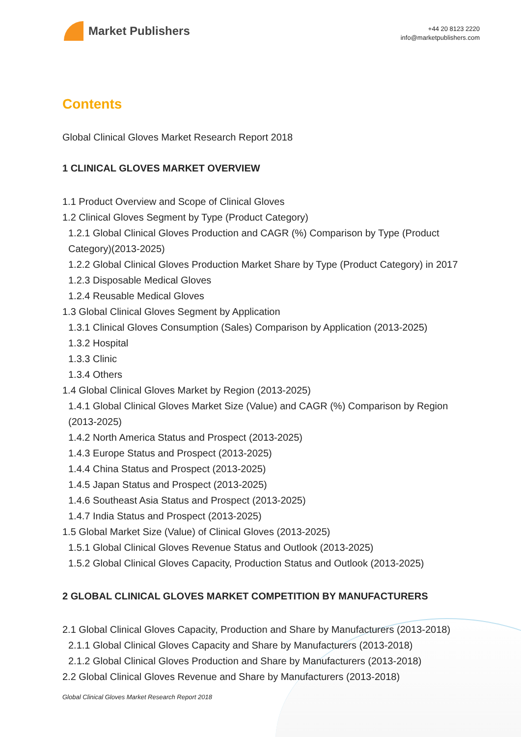Market Publishers
+44 20 8123 2220
info@marketpublishers.com
Contents
Global Clinical Gloves Market Research Report 2018
1 CLINICAL GLOVES MARKET OVERVIEW
1.1 Product Overview and Scope of Clinical Gloves
1.2 Clinical Gloves Segment by Type (Product Category)
1.2.1 Global Clinical Gloves Production and CAGR (%) Comparison by Type (Product Category)(2013-2025)
1.2.2 Global Clinical Gloves Production Market Share by Type (Product Category) in 2017
1.2.3 Disposable Medical Gloves
1.2.4 Reusable Medical Gloves
1.3 Global Clinical Gloves Segment by Application
1.3.1 Clinical Gloves Consumption (Sales) Comparison by Application (2013-2025)
1.3.2 Hospital
1.3.3 Clinic
1.3.4 Others
1.4 Global Clinical Gloves Market by Region (2013-2025)
1.4.1 Global Clinical Gloves Market Size (Value) and CAGR (%) Comparison by Region (2013-2025)
1.4.2 North America Status and Prospect (2013-2025)
1.4.3 Europe Status and Prospect (2013-2025)
1.4.4 China Status and Prospect (2013-2025)
1.4.5 Japan Status and Prospect (2013-2025)
1.4.6 Southeast Asia Status and Prospect (2013-2025)
1.4.7 India Status and Prospect (2013-2025)
1.5 Global Market Size (Value) of Clinical Gloves (2013-2025)
1.5.1 Global Clinical Gloves Revenue Status and Outlook (2013-2025)
1.5.2 Global Clinical Gloves Capacity, Production Status and Outlook (2013-2025)
2 GLOBAL CLINICAL GLOVES MARKET COMPETITION BY MANUFACTURERS
2.1 Global Clinical Gloves Capacity, Production and Share by Manufacturers (2013-2018)
2.1.1 Global Clinical Gloves Capacity and Share by Manufacturers (2013-2018)
2.1.2 Global Clinical Gloves Production and Share by Manufacturers (2013-2018)
2.2 Global Clinical Gloves Revenue and Share by Manufacturers (2013-2018)
Global Clinical Gloves Market Research Report 2018